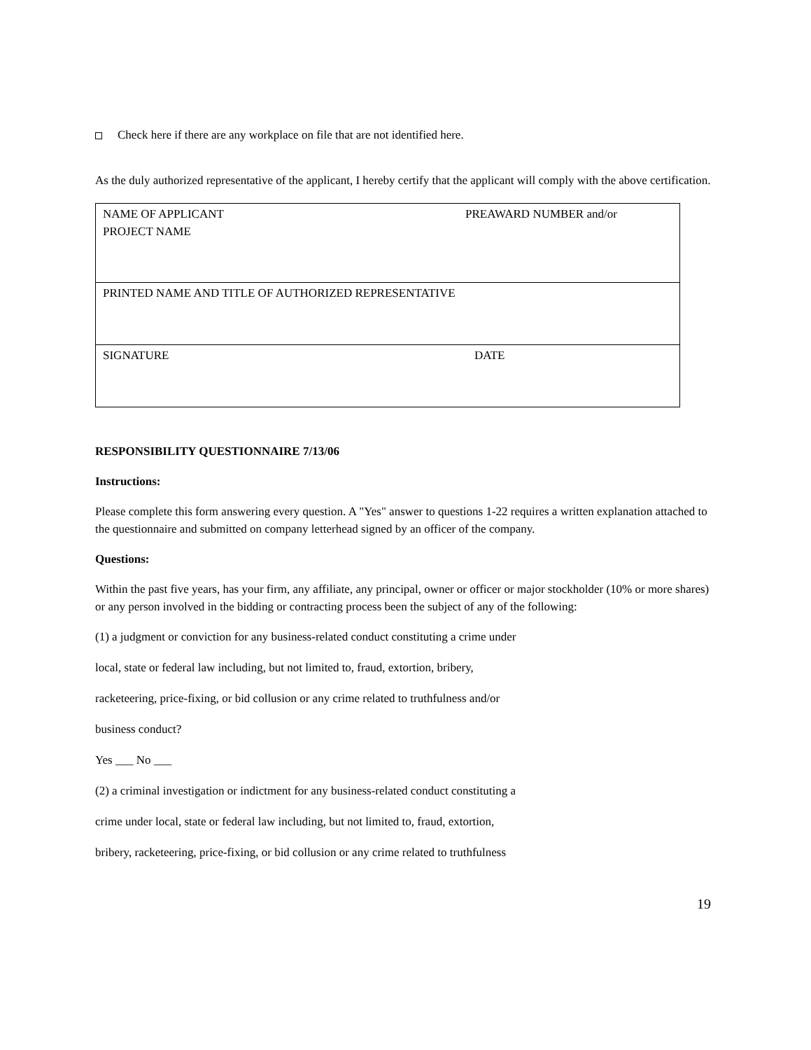Check here if there are any workplace on file that are not identified here.
As the duly authorized representative of the applicant, I hereby certify that the applicant will comply with the above certification.
| NAME OF APPLICANT PREAWARD NUMBER and/or PROJECT NAME |
| PRINTED NAME AND TITLE OF AUTHORIZED REPRESENTATIVE |
| SIGNATURE DATE |
RESPONSIBILITY QUESTIONNAIRE 7/13/06
Instructions:
Please complete this form answering every question. A "Yes" answer to questions 1-22 requires a written explanation attached to the questionnaire and submitted on company letterhead signed by an officer of the company.
Questions:
Within the past five years, has your firm, any affiliate, any principal, owner or officer or major stockholder (10% or more shares) or any person involved in the bidding or contracting process been the subject of any of the following:
(1) a judgment or conviction for any business-related conduct constituting a crime under
local, state or federal law including, but not limited to, fraud, extortion, bribery,
racketeering, price-fixing, or bid collusion or any crime related to truthfulness and/or
business conduct?
Yes ___ No ___
(2) a criminal investigation or indictment for any business-related conduct constituting a
crime under local, state or federal law including, but not limited to, fraud, extortion,
bribery, racketeering, price-fixing, or bid collusion or any crime related to truthfulness
19